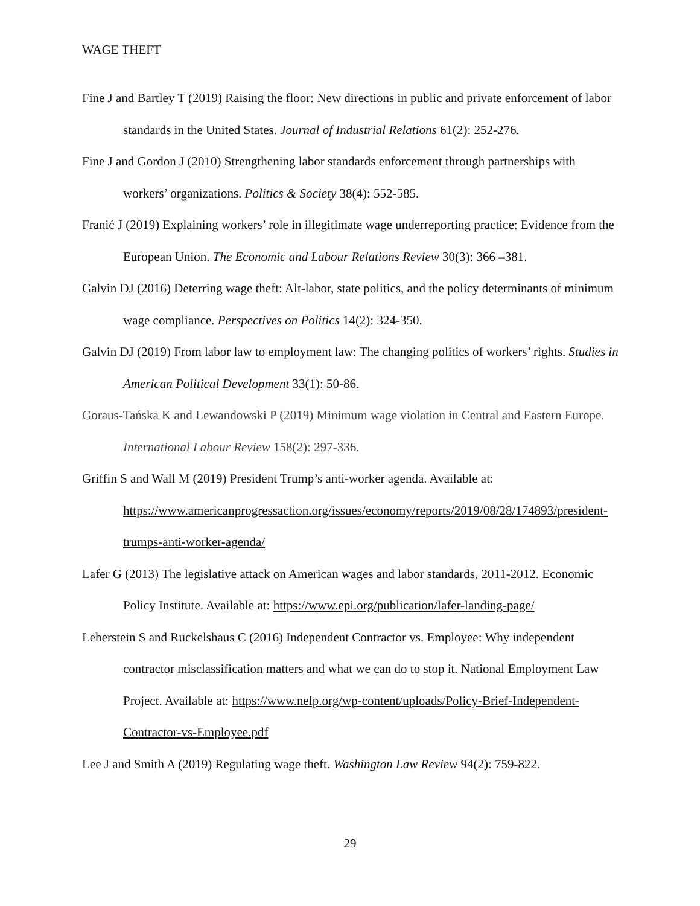WAGE THEFT
Fine J and Bartley T (2019) Raising the floor: New directions in public and private enforcement of labor standards in the United States. Journal of Industrial Relations 61(2): 252-276.
Fine J and Gordon J (2010) Strengthening labor standards enforcement through partnerships with workers’ organizations. Politics & Society 38(4): 552-585.
Franić J (2019) Explaining workers’ role in illegitimate wage underreporting practice: Evidence from the European Union. The Economic and Labour Relations Review 30(3): 366 –381.
Galvin DJ (2016) Deterring wage theft: Alt-labor, state politics, and the policy determinants of minimum wage compliance. Perspectives on Politics 14(2): 324-350.
Galvin DJ (2019) From labor law to employment law: The changing politics of workers’ rights. Studies in American Political Development 33(1): 50-86.
Goraus-Tańska K and Lewandowski P (2019) Minimum wage violation in Central and Eastern Europe. International Labour Review 158(2): 297-336.
Griffin S and Wall M (2019) President Trump’s anti-worker agenda. Available at: https://www.americanprogressaction.org/issues/economy/reports/2019/08/28/174893/president-trumps-anti-worker-agenda/
Lafer G (2013) The legislative attack on American wages and labor standards, 2011-2012. Economic Policy Institute. Available at: https://www.epi.org/publication/lafer-landing-page/
Leberstein S and Ruckelshaus C (2016) Independent Contractor vs. Employee: Why independent contractor misclassification matters and what we can do to stop it. National Employment Law Project. Available at: https://www.nelp.org/wp-content/uploads/Policy-Brief-Independent-Contractor-vs-Employee.pdf
Lee J and Smith A (2019) Regulating wage theft. Washington Law Review 94(2): 759-822.
29